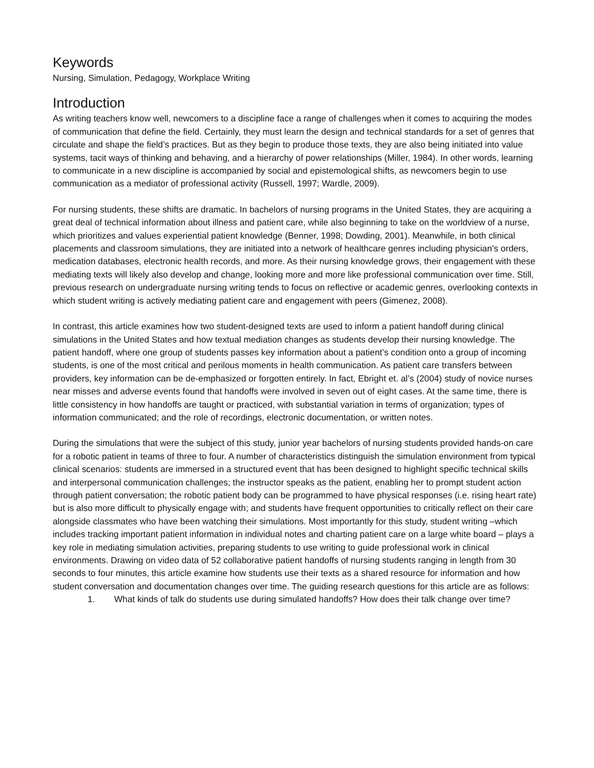Keywords
Nursing, Simulation, Pedagogy, Workplace Writing
Introduction
As writing teachers know well, newcomers to a discipline face a range of challenges when it comes to acquiring the modes of communication that define the field. Certainly, they must learn the design and technical standards for a set of genres that circulate and shape the field’s practices. But as they begin to produce those texts, they are also being initiated into value systems, tacit ways of thinking and behaving, and a hierarchy of power relationships (Miller, 1984). In other words, learning to communicate in a new discipline is accompanied by social and epistemological shifts, as newcomers begin to use communication as a mediator of professional activity (Russell, 1997; Wardle, 2009).
For nursing students, these shifts are dramatic. In bachelors of nursing programs in the United States, they are acquiring a great deal of technical information about illness and patient care, while also beginning to take on the worldview of a nurse, which prioritizes and values experiential patient knowledge (Benner, 1998; Dowding, 2001). Meanwhile, in both clinical placements and classroom simulations, they are initiated into a network of healthcare genres including physician’s orders, medication databases, electronic health records, and more. As their nursing knowledge grows, their engagement with these mediating texts will likely also develop and change, looking more and more like professional communication over time. Still, previous research on undergraduate nursing writing tends to focus on reflective or academic genres, overlooking contexts in which student writing is actively mediating patient care and engagement with peers (Gimenez, 2008).
In contrast, this article examines how two student-designed texts are used to inform a patient handoff during clinical simulations in the United States and how textual mediation changes as students develop their nursing knowledge. The patient handoff, where one group of students passes key information about a patient’s condition onto a group of incoming students, is one of the most critical and perilous moments in health communication. As patient care transfers between providers, key information can be de-emphasized or forgotten entirely. In fact, Ebright et. al’s (2004) study of novice nurses near misses and adverse events found that handoffs were involved in seven out of eight cases. At the same time, there is little consistency in how handoffs are taught or practiced, with substantial variation in terms of organization; types of information communicated; and the role of recordings, electronic documentation, or written notes.
During the simulations that were the subject of this study, junior year bachelors of nursing students provided hands-on care for a robotic patient in teams of three to four. A number of characteristics distinguish the simulation environment from typical clinical scenarios: students are immersed in a structured event that has been designed to highlight specific technical skills and interpersonal communication challenges; the instructor speaks as the patient, enabling her to prompt student action through patient conversation; the robotic patient body can be programmed to have physical responses (i.e. rising heart rate) but is also more difficult to physically engage with; and students have frequent opportunities to critically reflect on their care alongside classmates who have been watching their simulations. Most importantly for this study, student writing –which includes tracking important patient information in individual notes and charting patient care on a large white board – plays a key role in mediating simulation activities, preparing students to use writing to guide professional work in clinical environments. Drawing on video data of 52 collaborative patient handoffs of nursing students ranging in length from 30 seconds to four minutes, this article examine how students use their texts as a shared resource for information and how student conversation and documentation changes over time. The guiding research questions for this article are as follows:
1. What kinds of talk do students use during simulated handoffs? How does their talk change over time?